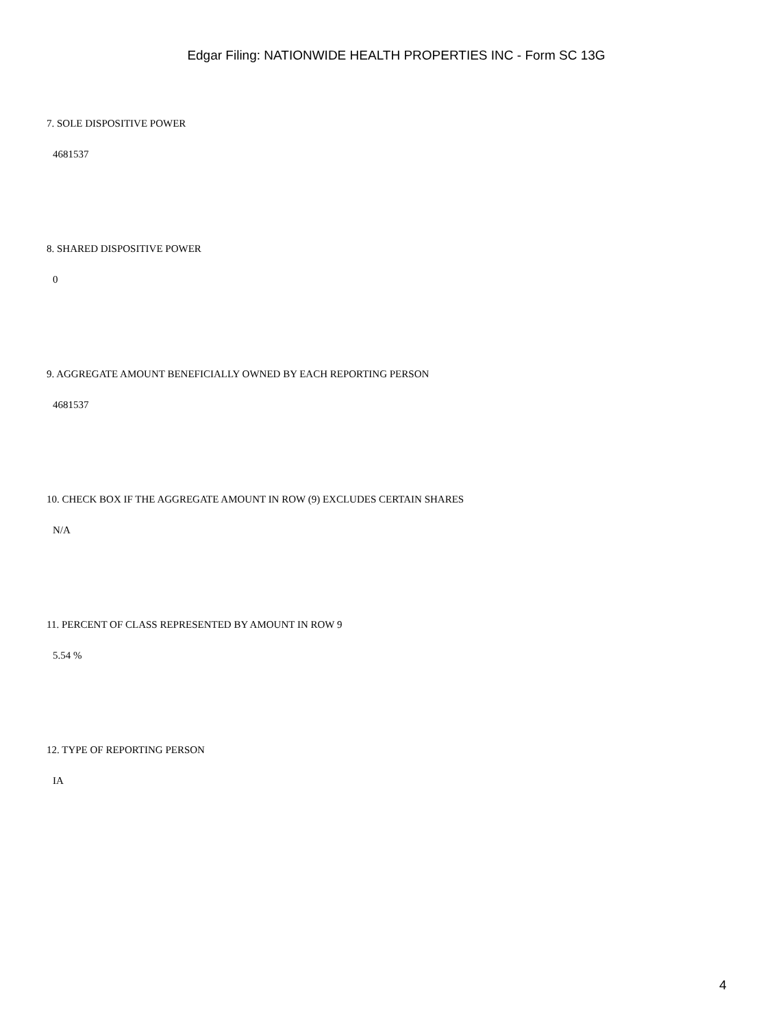Edgar Filing: NATIONWIDE HEALTH PROPERTIES INC - Form SC 13G
7. SOLE DISPOSITIVE POWER
4681537
8. SHARED DISPOSITIVE POWER
0
9. AGGREGATE AMOUNT BENEFICIALLY OWNED BY EACH REPORTING PERSON
4681537
10. CHECK BOX IF THE AGGREGATE AMOUNT IN ROW (9) EXCLUDES CERTAIN SHARES
N/A
11. PERCENT OF CLASS REPRESENTED BY AMOUNT IN ROW 9
5.54 %
12. TYPE OF REPORTING PERSON
IA
4